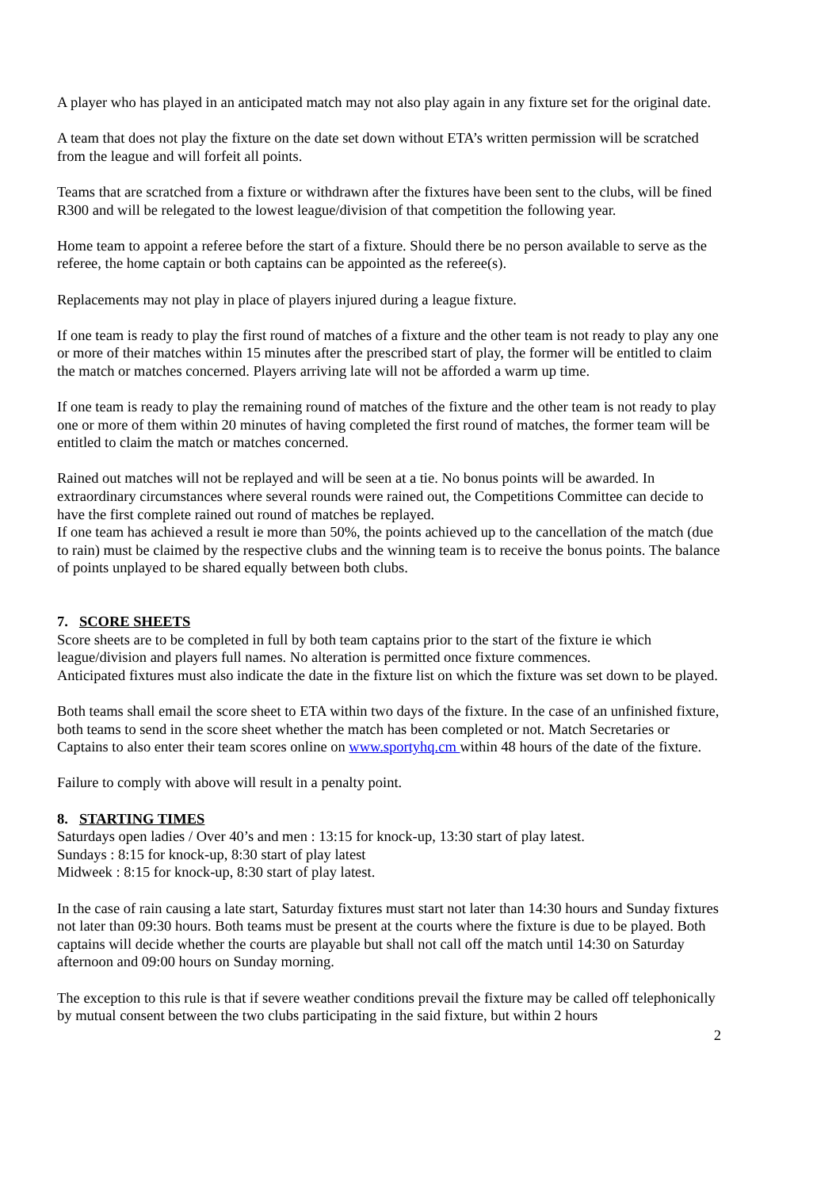A player who has played in an anticipated match may not also play again in any fixture set for the original date.
A team that does not play the fixture on the date set down without ETA’s written permission will be scratched from the league and will forfeit all points.
Teams that are scratched from a fixture or withdrawn after the fixtures have been sent to the clubs, will be fined R300 and will be relegated to the lowest league/division of that competition the following year.
Home team to appoint a referee before the start of a fixture. Should there be no person available to serve as the referee, the home captain or both captains can be appointed as the referee(s).
Replacements may not play in place of players injured during a league fixture.
If one team is ready to play the first round of matches of a fixture and the other team is not ready to play any one or more of their matches within 15 minutes after the prescribed start of play, the former will be entitled to claim the match or matches concerned. Players arriving late will not be afforded a warm up time.
If one team is ready to play the remaining round of matches of the fixture and the other team is not ready to play one or more of them within 20 minutes of having completed the first round of matches, the former team will be entitled to claim the match or matches concerned.
Rained out matches will not be replayed and will be seen at a tie. No bonus points will be awarded. In extraordinary circumstances where several rounds were rained out, the Competitions Committee can decide to have the first complete rained out round of matches be replayed.
If one team has achieved a result ie more than 50%, the points achieved up to the cancellation of the match (due to rain) must be claimed by the respective clubs and the winning team is to receive the bonus points. The balance of points unplayed to be shared equally between both clubs.
7. SCORE SHEETS
Score sheets are to be completed in full by both team captains prior to the start of the fixture ie which league/division and players full names. No alteration is permitted once fixture commences.
Anticipated fixtures must also indicate the date in the fixture list on which the fixture was set down to be played.
Both teams shall email the score sheet to ETA within two days of the fixture. In the case of an unfinished fixture, both teams to send in the score sheet whether the match has been completed or not. Match Secretaries or Captains to also enter their team scores online on www.sportyhq.cm within 48 hours of the date of the fixture.
Failure to comply with above will result in a penalty point.
8. STARTING TIMES
Saturdays open ladies / Over 40’s and men : 13:15 for knock-up, 13:30 start of play latest.
Sundays : 8:15 for knock-up, 8:30 start of play latest
Midweek : 8:15 for knock-up, 8:30 start of play latest.
In the case of rain causing a late start, Saturday fixtures must start not later than 14:30 hours and Sunday fixtures not later than 09:30 hours. Both teams must be present at the courts where the fixture is due to be played. Both captains will decide whether the courts are playable but shall not call off the match until 14:30 on Saturday afternoon and 09:00 hours on Sunday morning.
The exception to this rule is that if severe weather conditions prevail the fixture may be called off telephonically by mutual consent between the two clubs participating in the said fixture, but within 2 hours
2